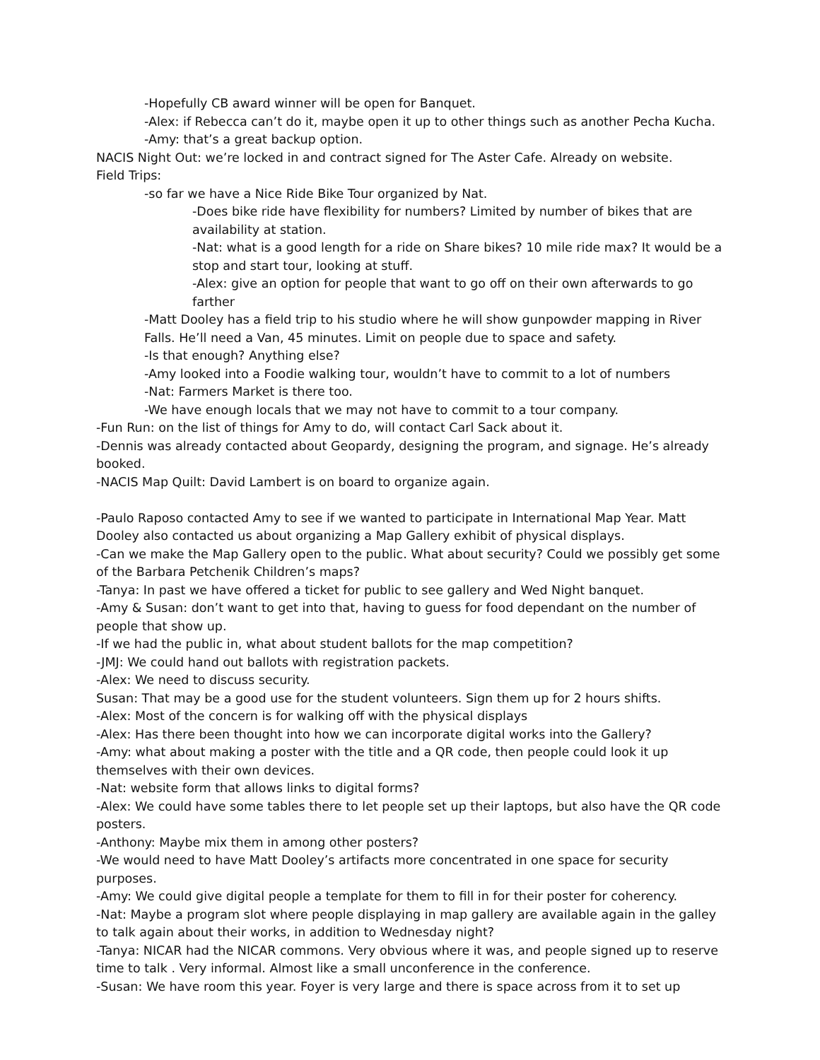-Hopefully CB award winner will be open for Banquet.
-Alex: if Rebecca can’t do it, maybe open it up to other things such as another Pecha Kucha.
-Amy: that’s a great backup option.
NACIS Night Out: we’re locked in and contract signed for The Aster Cafe. Already on website.
Field Trips:
-so far we have a Nice Ride Bike Tour organized by Nat.
-Does bike ride have flexibility for numbers? Limited by number of bikes that are availability at station.
-Nat: what is a good length for a ride on Share bikes? 10 mile ride max? It would be a stop and start tour, looking at stuff.
-Alex: give an option for people that want to go off on their own afterwards to go farther
-Matt Dooley has a field trip to his studio where he will show gunpowder mapping in River Falls. He’ll need a Van, 45 minutes. Limit on people due to space and safety.
-Is that enough? Anything else?
-Amy looked into a Foodie walking tour, wouldn’t have to commit to a lot of numbers
-Nat: Farmers Market is there too.
-We have enough locals that we may not have to commit to a tour company.
-Fun Run: on the list of things for Amy to do, will contact Carl Sack about it.
-Dennis was already contacted about Geopardy, designing the program, and signage. He’s already booked.
-NACIS Map Quilt: David Lambert is on board to organize again.
-Paulo Raposo contacted Amy to see if we wanted to participate in International Map Year. Matt Dooley also contacted us about organizing a Map Gallery exhibit of physical displays.
-Can we make the Map Gallery open to the public. What about security? Could we possibly get some of the Barbara Petchenik Children’s maps?
-Tanya: In past we have offered a ticket for public to see gallery and Wed Night banquet.
-Amy & Susan: don’t want to get into that, having to guess for food dependant on the number of people that show up.
-If we had the public in, what about student ballots for the map competition?
-JMJ: We could hand out ballots with registration packets.
-Alex: We need to discuss security.
Susan: That may be a good use for the student volunteers. Sign them up for 2 hours shifts.
-Alex: Most of the concern is for walking off with the physical displays
-Alex: Has there been thought into how we can incorporate digital works into the Gallery?
-Amy: what about making a poster with the title and a QR code, then people could look it up themselves with their own devices.
-Nat: website form that allows links to digital forms?
-Alex: We could have some tables there to let people set up their laptops, but also have the QR code posters.
-Anthony: Maybe mix them in among other posters?
-We would need to have Matt Dooley’s artifacts more concentrated in one space for security purposes.
-Amy: We could give digital people a template for them to fill in for their poster for coherency.
-Nat: Maybe a program slot where people displaying in map gallery are available again in the galley to talk again about their works, in addition to Wednesday night?
-Tanya: NICAR had the NICAR commons. Very obvious where it was, and people signed up to reserve time to talk . Very informal. Almost like a small unconference in the conference.
-Susan: We have room this year. Foyer is very large and there is space across from it to set up